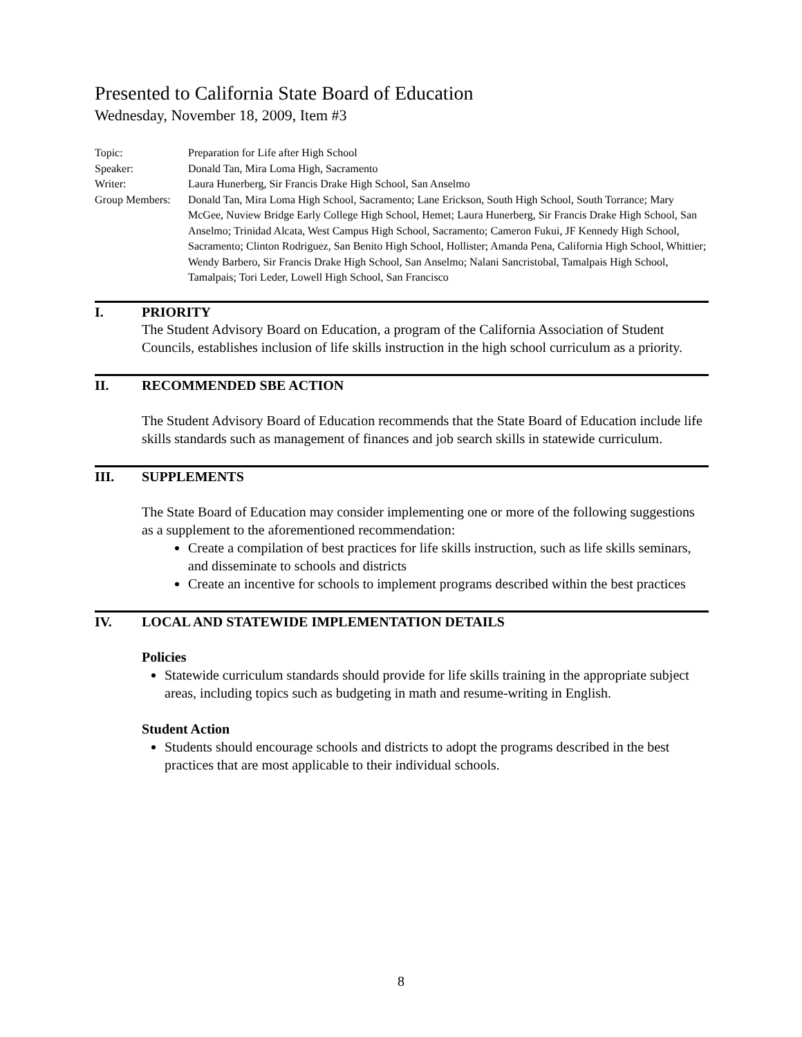Presented to California State Board of Education
Wednesday, November 18, 2009, Item #3
Topic: Preparation for Life after High School
Speaker: Donald Tan, Mira Loma High, Sacramento
Writer: Laura Hunerberg, Sir Francis Drake High School, San Anselmo
Group Members: Donald Tan, Mira Loma High School, Sacramento; Lane Erickson, South High School, South Torrance; Mary McGee, Nuview Bridge Early College High School, Hemet; Laura Hunerberg, Sir Francis Drake High School, San Anselmo; Trinidad Alcata, West Campus High School, Sacramento; Cameron Fukui, JF Kennedy High School, Sacramento; Clinton Rodriguez, San Benito High School, Hollister; Amanda Pena, California High School, Whittier; Wendy Barbero, Sir Francis Drake High School, San Anselmo; Nalani Sancristobal, Tamalpais High School, Tamalpais; Tori Leder, Lowell High School, San Francisco
I. PRIORITY
The Student Advisory Board on Education, a program of the California Association of Student Councils, establishes inclusion of life skills instruction in the high school curriculum as a priority.
II. RECOMMENDED SBE ACTION
The Student Advisory Board of Education recommends that the State Board of Education include life skills standards such as management of finances and job search skills in statewide curriculum.
III. SUPPLEMENTS
The State Board of Education may consider implementing one or more of the following suggestions as a supplement to the aforementioned recommendation:
Create a compilation of best practices for life skills instruction, such as life skills seminars, and disseminate to schools and districts
Create an incentive for schools to implement programs described within the best practices
IV. LOCAL AND STATEWIDE IMPLEMENTATION DETAILS
Policies
Statewide curriculum standards should provide for life skills training in the appropriate subject areas, including topics such as budgeting in math and resume-writing in English.
Student Action
Students should encourage schools and districts to adopt the programs described in the best practices that are most applicable to their individual schools.
8